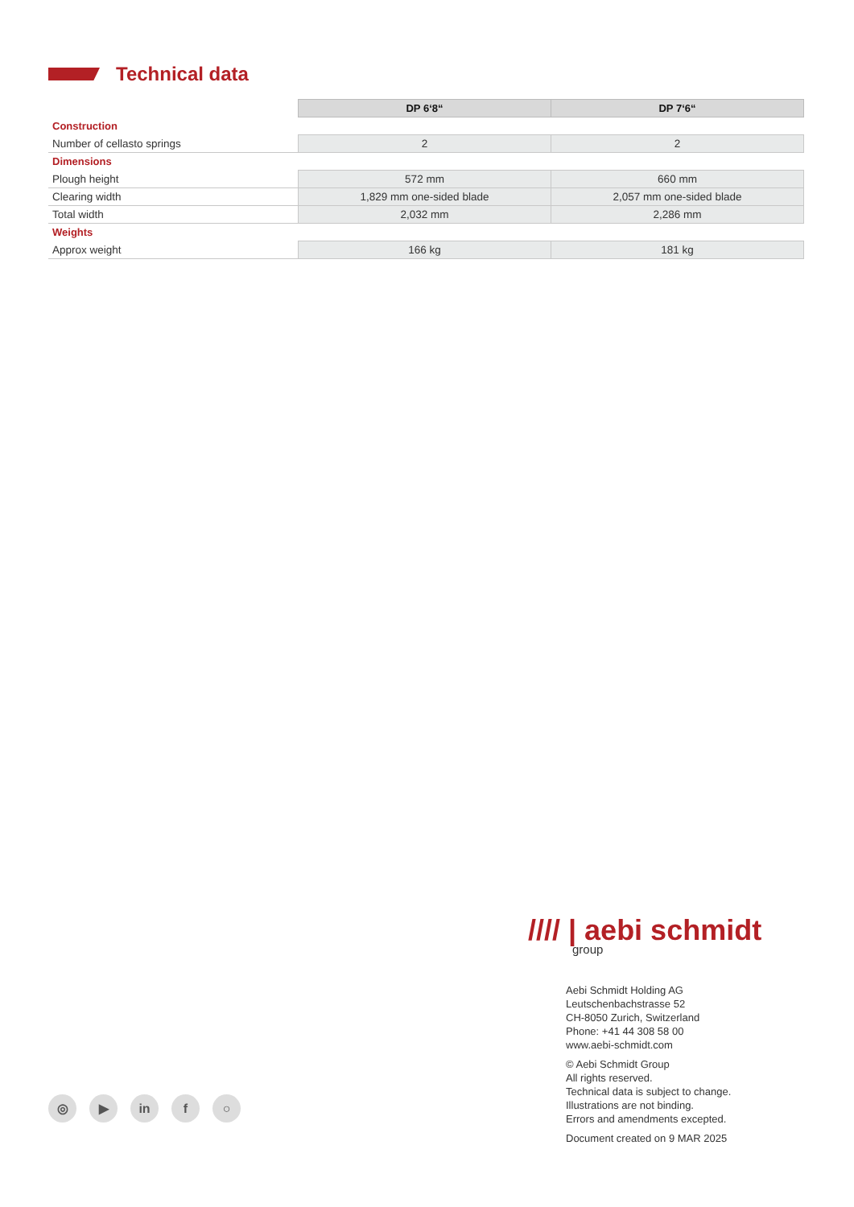Technical data
| | DP 6‘8“ | DP 7‘6“ |
| Construction | | |
| Number of cellasto springs | 2 | 2 |
| Dimensions | | |
| Plough height | 572 mm | 660 mm |
| Clearing width | 1,829 mm one-sided blade | 2,057 mm one-sided blade |
| Total width | 2,032 mm | 2,286 mm |
| Weights | | |
| Approx weight | 166 kg | 181 kg |
//// | aebi schmidt
group
Aebi Schmidt Holding AG
Leutschenbachstrasse 52
CH-8050 Zurich, Switzerland
Phone: +41 44 308 58 00
www.aebi-schmidt.com
© Aebi Schmidt Group
All rights reserved.
Technical data is subject to change.
Illustrations are not binding.
Errors and amendments excepted.
Document created on 9 MAR 2025
◎ ▶ in f ○